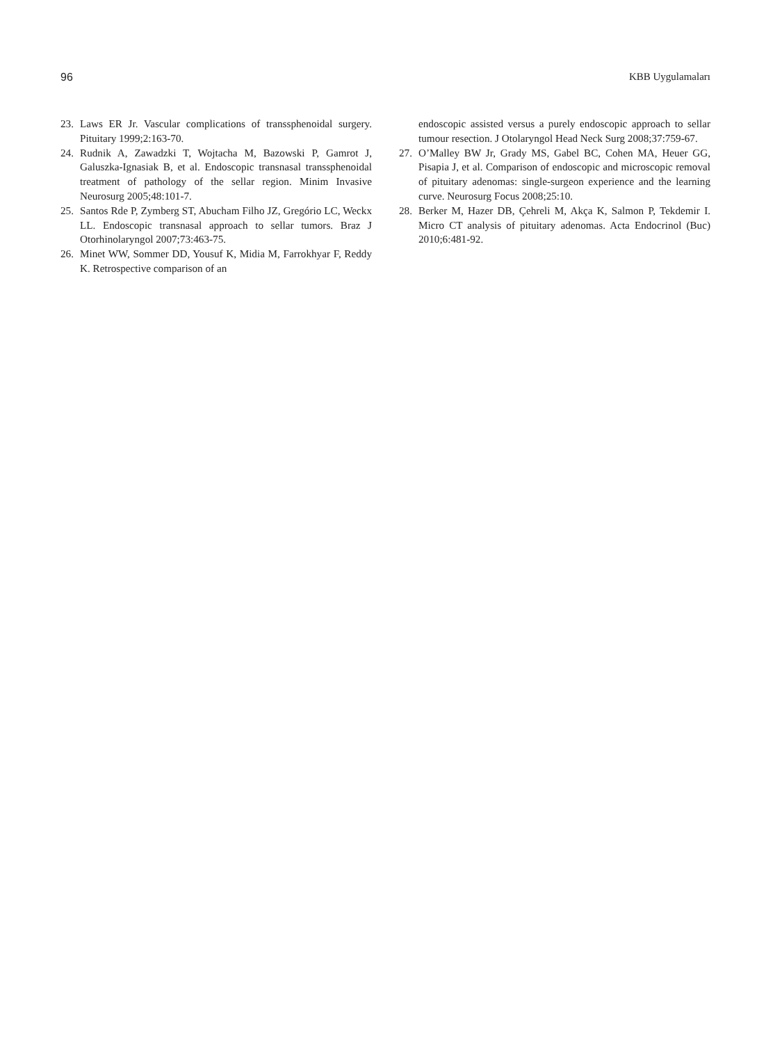96 KBB Uygulamaları
23. Laws ER Jr. Vascular complications of transsphenoidal surgery. Pituitary 1999;2:163-70.
24. Rudnik A, Zawadzki T, Wojtacha M, Bazowski P, Gamrot J, Galuszka-Ignasiak B, et al. Endoscopic transnasal transsphenoidal treatment of pathology of the sellar region. Minim Invasive Neurosurg 2005;48:101-7.
25. Santos Rde P, Zymberg ST, Abucham Filho JZ, Gregório LC, Weckx LL. Endoscopic transnasal approach to sellar tumors. Braz J Otorhinolaryngol 2007;73:463-75.
26. Minet WW, Sommer DD, Yousuf K, Midia M, Farrokhyar F, Reddy K. Retrospective comparison of an
endoscopic assisted versus a purely endoscopic approach to sellar tumour resection. J Otolaryngol Head Neck Surg 2008;37:759-67.
27. O’Malley BW Jr, Grady MS, Gabel BC, Cohen MA, Heuer GG, Pisapia J, et al. Comparison of endoscopic and microscopic removal of pituitary adenomas: single-surgeon experience and the learning curve. Neurosurg Focus 2008;25:10.
28. Berker M, Hazer DB, Çehreli M, Akça K, Salmon P, Tekdemir I. Micro CT analysis of pituitary adenomas. Acta Endocrinol (Buc) 2010;6:481-92.